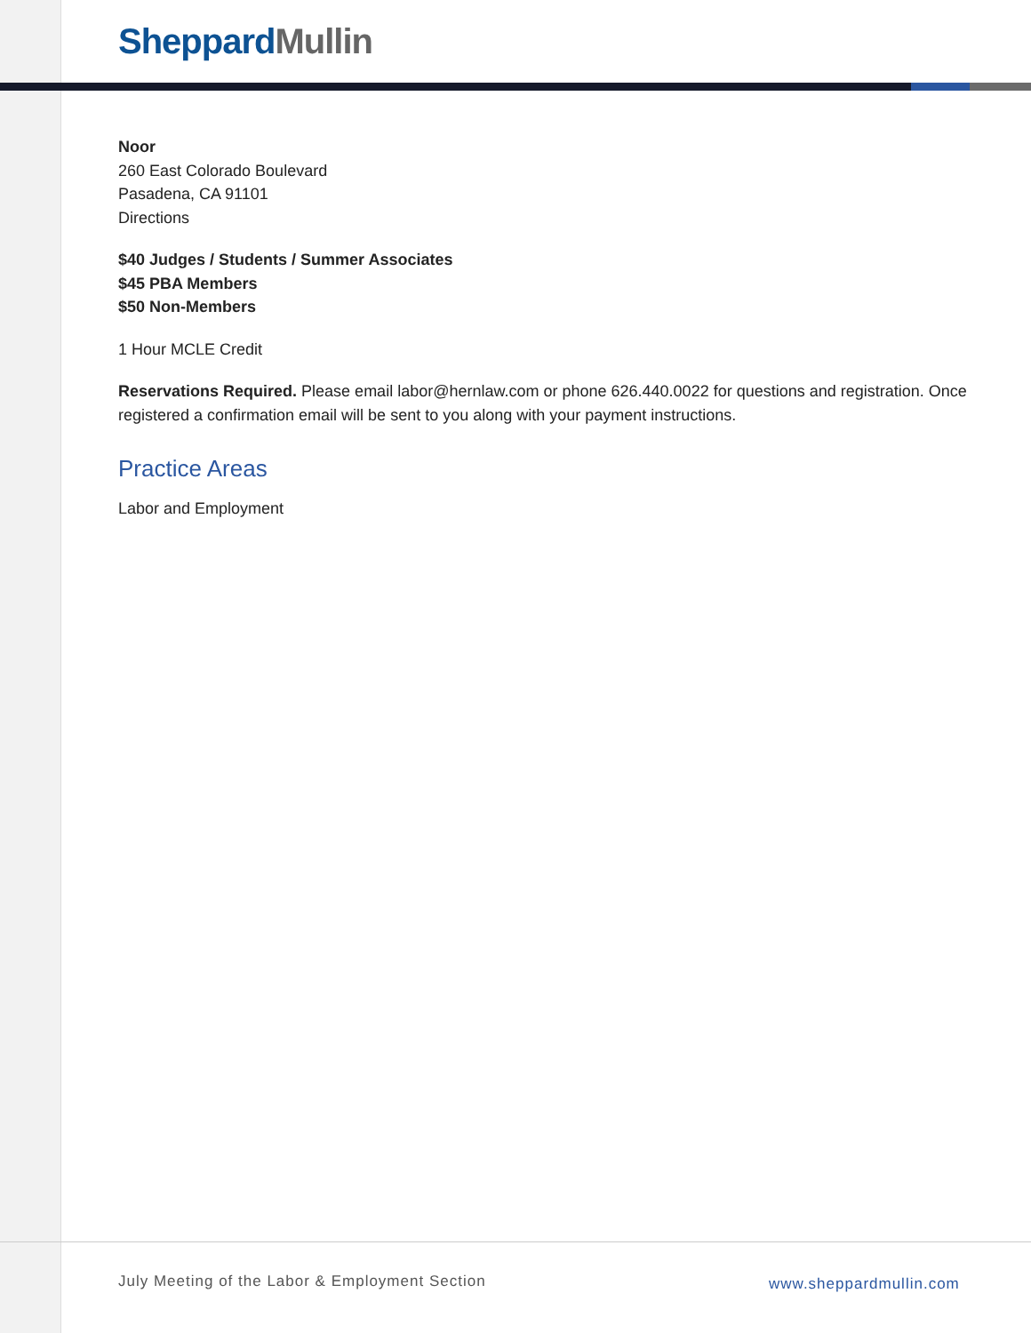Sheppard Mullin
Noor
260 East Colorado Boulevard
Pasadena, CA 91101
Directions
$40 Judges / Students / Summer Associates
$45 PBA Members
$50 Non-Members
1 Hour MCLE Credit
Reservations Required. Please email labor@hernlaw.com or phone 626.440.0022 for questions and registration. Once registered a confirmation email will be sent to you along with your payment instructions.
Practice Areas
Labor and Employment
July Meeting of the Labor & Employment Section
www.sheppardmullin.com